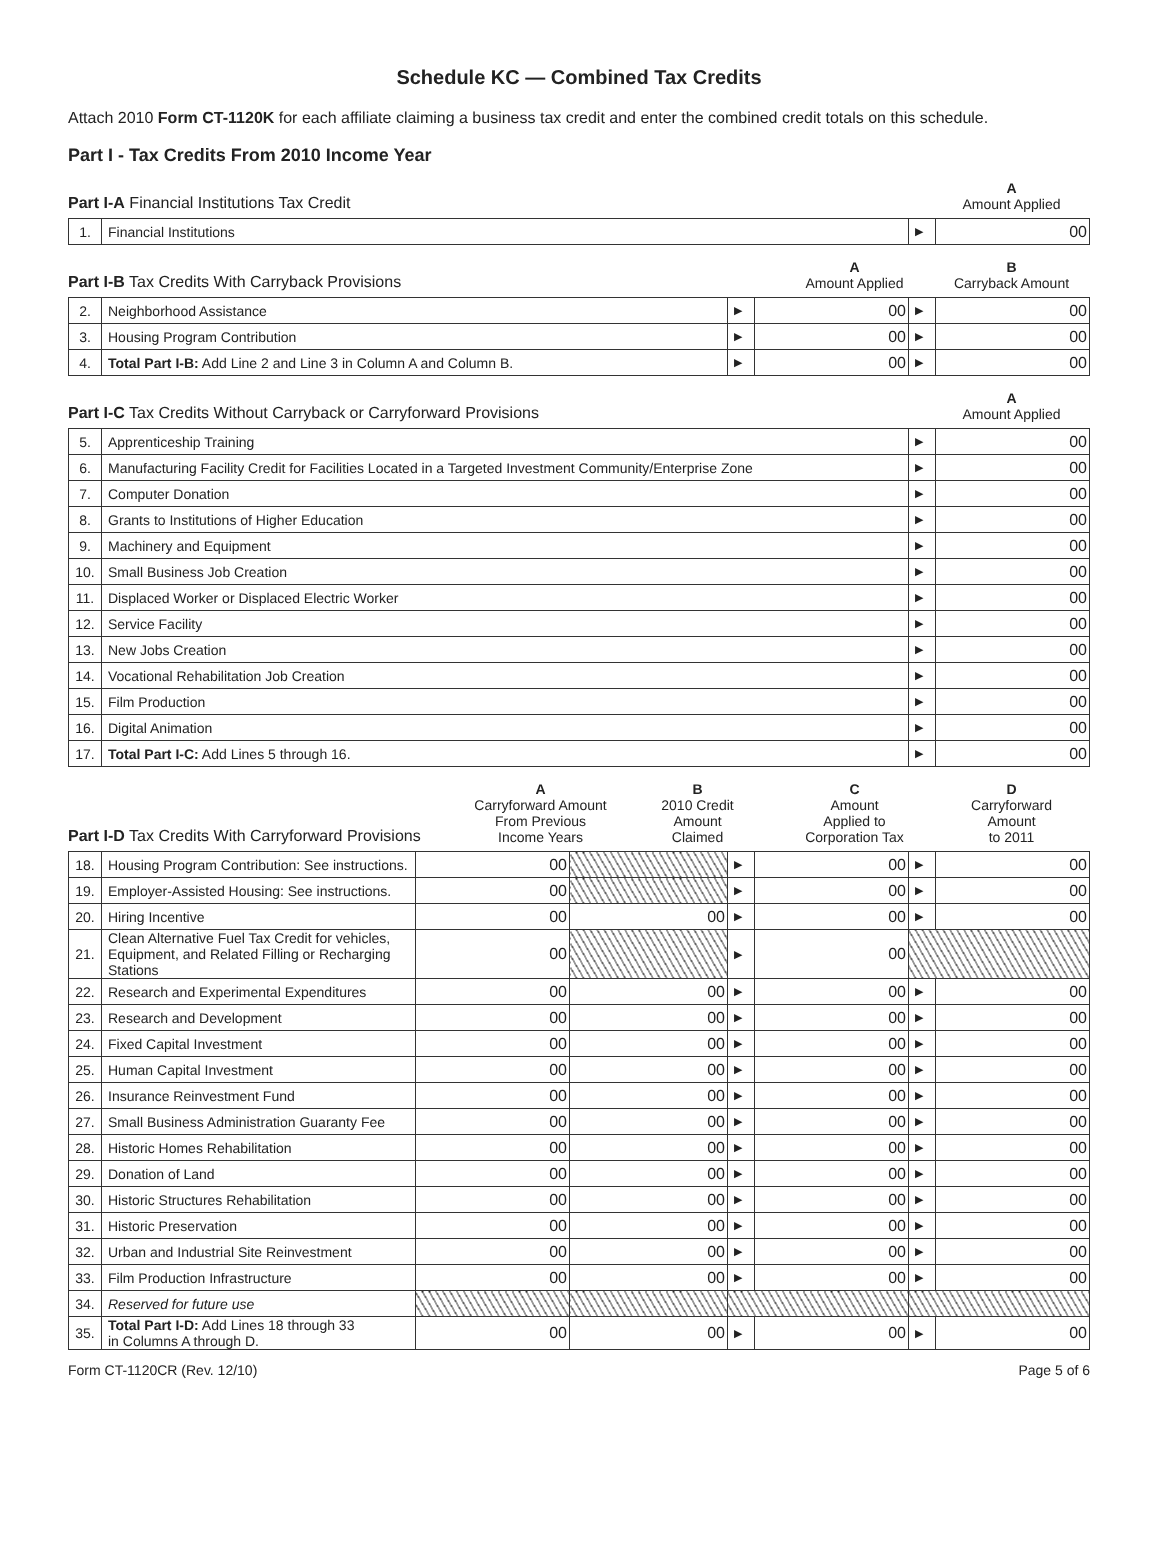Schedule KC — Combined Tax Credits
Attach 2010 Form CT-1120K for each affiliate claiming a business tax credit and enter the combined credit totals on this schedule.
Part I - Tax Credits From 2010 Income Year
Part I-A Financial Institutions Tax Credit A
Amount Applied
| 1. | Financial Institutions | ▶ | 00 |
Part I-B Tax Credits With Carryback Provisions A
Amount Applied B
Carryback Amount
| 2. | Neighborhood Assistance | ▶ | 00 | ▶ | 00 |
| 3. | Housing Program Contribution | ▶ | 00 | ▶ | 00 |
| 4. | Total Part I-B: Add Line 2 and Line 3 in Column A and Column B. | ▶ | 00 | ▶ | 00 |
Part I-C Tax Credits Without Carryback or Carryforward Provisions A
Amount Applied
| 5. | Apprenticeship Training | ▶ | 00 |
| 6. | Manufacturing Facility Credit for Facilities Located in a Targeted Investment Community/Enterprise Zone | ▶ | 00 |
| 7. | Computer Donation | ▶ | 00 |
| 8. | Grants to Institutions of Higher Education | ▶ | 00 |
| 9. | Machinery and Equipment | ▶ | 00 |
| 10. | Small Business Job Creation | ▶ | 00 |
| 11. | Displaced Worker or Displaced Electric Worker | ▶ | 00 |
| 12. | Service Facility | ▶ | 00 |
| 13. | New Jobs Creation | ▶ | 00 |
| 14. | Vocational Rehabilitation Job Creation | ▶ | 00 |
| 15. | Film Production | ▶ | 00 |
| 16. | Digital Animation | ▶ | 00 |
| 17. | Total Part I-C: Add Lines 5 through 16. | ▶ | 00 |
Part I-D Tax Credits With Carryforward Provisions A
Carryforward Amount
From Previous
Income Years B
2010 Credit
Amount
Claimed C
Amount
Applied to
Corporation Tax D
Carryforward
Amount
to 2011
| 18. | Housing Program Contribution: See instructions. | 00 | | ▶ | 00 | ▶ | 00 |
| 19. | Employer-Assisted Housing: See instructions. | 00 | | ▶ | 00 | ▶ | 00 |
| 20. | Hiring Incentive | 00 | 00 | ▶ | 00 | ▶ | 00 |
| 21. | Clean Alternative Fuel Tax Credit for vehicles, Equipment, and Related Filling or Recharging Stations | 00 | | ▶ | 00 | | |
| 22. | Research and Experimental Expenditures | 00 | 00 | ▶ | 00 | ▶ | 00 |
| 23. | Research and Development | 00 | 00 | ▶ | 00 | ▶ | 00 |
| 24. | Fixed Capital Investment | 00 | 00 | ▶ | 00 | ▶ | 00 |
| 25. | Human Capital Investment | 00 | 00 | ▶ | 00 | ▶ | 00 |
| 26. | Insurance Reinvestment Fund | 00 | 00 | ▶ | 00 | ▶ | 00 |
| 27. | Small Business Administration Guaranty Fee | 00 | 00 | ▶ | 00 | ▶ | 00 |
| 28. | Historic Homes Rehabilitation | 00 | 00 | ▶ | 00 | ▶ | 00 |
| 29. | Donation of Land | 00 | 00 | ▶ | 00 | ▶ | 00 |
| 30. | Historic Structures Rehabilitation | 00 | 00 | ▶ | 00 | ▶ | 00 |
| 31. | Historic Preservation | 00 | 00 | ▶ | 00 | ▶ | 00 |
| 32. | Urban and Industrial Site Reinvestment | 00 | 00 | ▶ | 00 | ▶ | 00 |
| 33. | Film Production Infrastructure | 00 | 00 | ▶ | 00 | ▶ | 00 |
| 34. | Reserved for future use | | | | | | |
| 35. | Total Part I-D: Add Lines 18 through 33 in Columns A through D. | 00 | 00 | ▶ | 00 | ▶ | 00 |
Form CT-1120CR (Rev. 12/10) Page 5 of 6